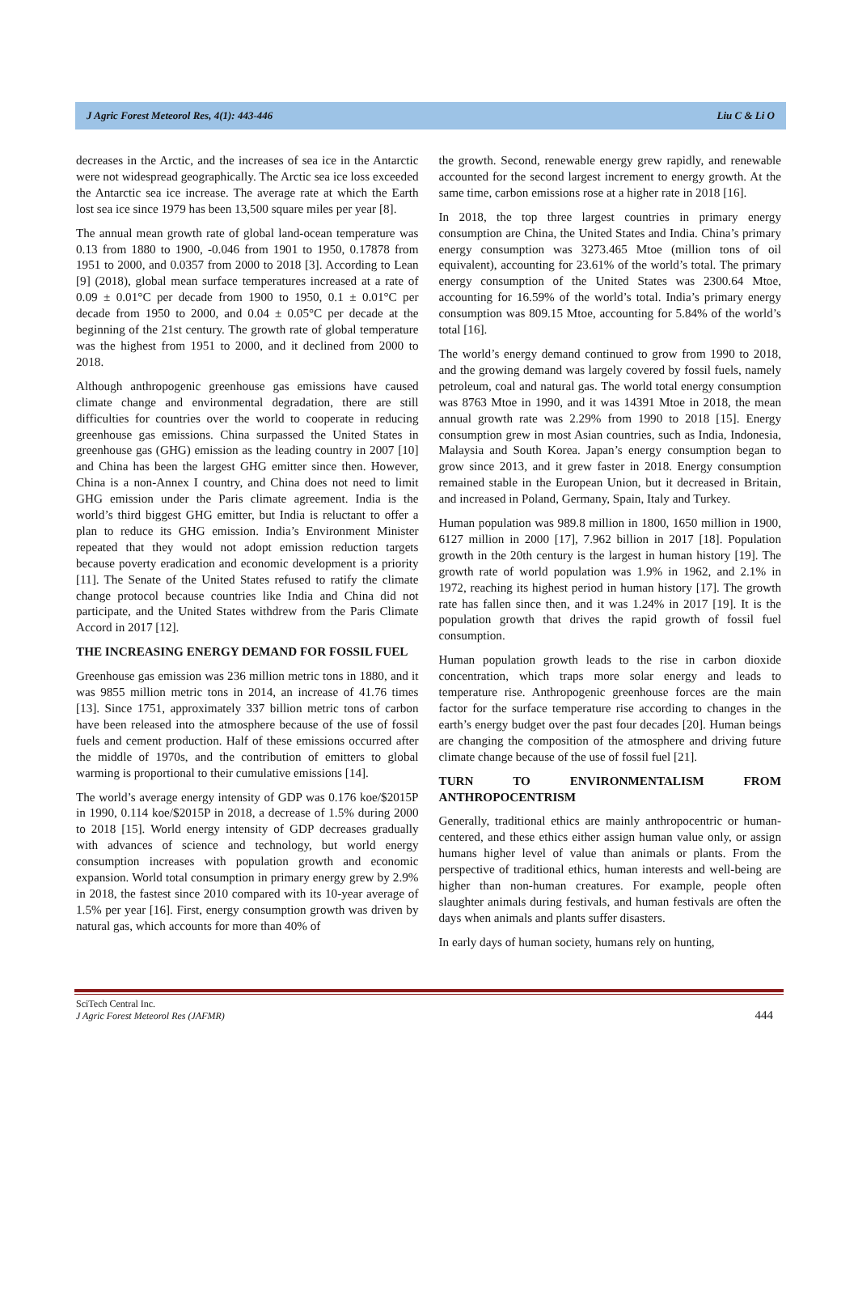J Agric Forest Meteorol Res, 4(1): 443-446 Liu C & Li O
decreases in the Arctic, and the increases of sea ice in the Antarctic were not widespread geographically. The Arctic sea ice loss exceeded the Antarctic sea ice increase. The average rate at which the Earth lost sea ice since 1979 has been 13,500 square miles per year [8].
The annual mean growth rate of global land-ocean temperature was 0.13 from 1880 to 1900, -0.046 from 1901 to 1950, 0.17878 from 1951 to 2000, and 0.0357 from 2000 to 2018 [3]. According to Lean [9] (2018), global mean surface temperatures increased at a rate of 0.09 ± 0.01°C per decade from 1900 to 1950, 0.1 ± 0.01°C per decade from 1950 to 2000, and 0.04 ± 0.05°C per decade at the beginning of the 21st century. The growth rate of global temperature was the highest from 1951 to 2000, and it declined from 2000 to 2018.
Although anthropogenic greenhouse gas emissions have caused climate change and environmental degradation, there are still difficulties for countries over the world to cooperate in reducing greenhouse gas emissions. China surpassed the United States in greenhouse gas (GHG) emission as the leading country in 2007 [10] and China has been the largest GHG emitter since then. However, China is a non-Annex I country, and China does not need to limit GHG emission under the Paris climate agreement. India is the world’s third biggest GHG emitter, but India is reluctant to offer a plan to reduce its GHG emission. India’s Environment Minister repeated that they would not adopt emission reduction targets because poverty eradication and economic development is a priority [11]. The Senate of the United States refused to ratify the climate change protocol because countries like India and China did not participate, and the United States withdrew from the Paris Climate Accord in 2017 [12].
THE INCREASING ENERGY DEMAND FOR FOSSIL FUEL
Greenhouse gas emission was 236 million metric tons in 1880, and it was 9855 million metric tons in 2014, an increase of 41.76 times [13]. Since 1751, approximately 337 billion metric tons of carbon have been released into the atmosphere because of the use of fossil fuels and cement production. Half of these emissions occurred after the middle of 1970s, and the contribution of emitters to global warming is proportional to their cumulative emissions [14].
The world’s average energy intensity of GDP was 0.176 koe/$2015P in 1990, 0.114 koe/$2015P in 2018, a decrease of 1.5% during 2000 to 2018 [15]. World energy intensity of GDP decreases gradually with advances of science and technology, but world energy consumption increases with population growth and economic expansion. World total consumption in primary energy grew by 2.9% in 2018, the fastest since 2010 compared with its 10-year average of 1.5% per year [16]. First, energy consumption growth was driven by natural gas, which accounts for more than 40% of
the growth. Second, renewable energy grew rapidly, and renewable accounted for the second largest increment to energy growth. At the same time, carbon emissions rose at a higher rate in 2018 [16].
In 2018, the top three largest countries in primary energy consumption are China, the United States and India. China’s primary energy consumption was 3273.465 Mtoe (million tons of oil equivalent), accounting for 23.61% of the world’s total. The primary energy consumption of the United States was 2300.64 Mtoe, accounting for 16.59% of the world’s total. India’s primary energy consumption was 809.15 Mtoe, accounting for 5.84% of the world’s total [16].
The world’s energy demand continued to grow from 1990 to 2018, and the growing demand was largely covered by fossil fuels, namely petroleum, coal and natural gas. The world total energy consumption was 8763 Mtoe in 1990, and it was 14391 Mtoe in 2018, the mean annual growth rate was 2.29% from 1990 to 2018 [15]. Energy consumption grew in most Asian countries, such as India, Indonesia, Malaysia and South Korea. Japan’s energy consumption began to grow since 2013, and it grew faster in 2018. Energy consumption remained stable in the European Union, but it decreased in Britain, and increased in Poland, Germany, Spain, Italy and Turkey.
Human population was 989.8 million in 1800, 1650 million in 1900, 6127 million in 2000 [17], 7.962 billion in 2017 [18]. Population growth in the 20th century is the largest in human history [19]. The growth rate of world population was 1.9% in 1962, and 2.1% in 1972, reaching its highest period in human history [17]. The growth rate has fallen since then, and it was 1.24% in 2017 [19]. It is the population growth that drives the rapid growth of fossil fuel consumption.
Human population growth leads to the rise in carbon dioxide concentration, which traps more solar energy and leads to temperature rise. Anthropogenic greenhouse forces are the main factor for the surface temperature rise according to changes in the earth’s energy budget over the past four decades [20]. Human beings are changing the composition of the atmosphere and driving future climate change because of the use of fossil fuel [21].
TURN TO ENVIRONMENTALISM FROM ANTHROPOCENTRISM
Generally, traditional ethics are mainly anthropocentric or human-centered, and these ethics either assign human value only, or assign humans higher level of value than animals or plants. From the perspective of traditional ethics, human interests and well-being are higher than non-human creatures. For example, people often slaughter animals during festivals, and human festivals are often the days when animals and plants suffer disasters.
In early days of human society, humans rely on hunting,
SciTech Central Inc.
J Agric Forest Meteorol Res (JAFMR)
444